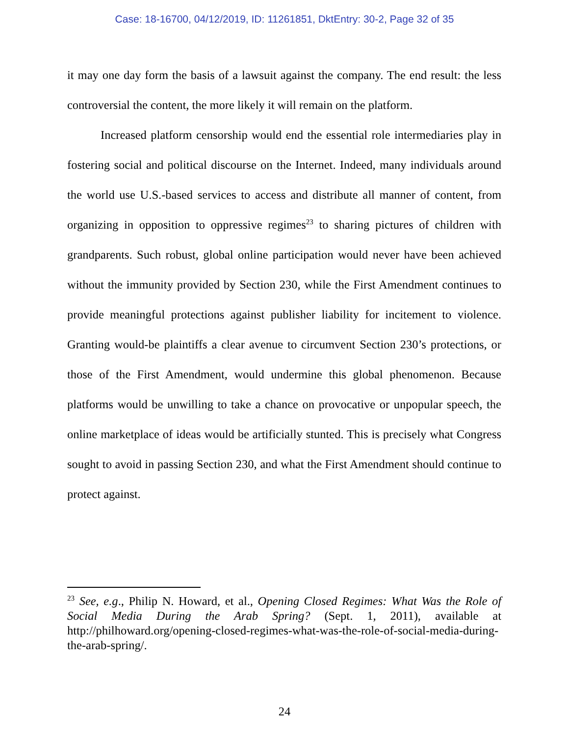Case: 18-16700, 04/12/2019, ID: 11261851, DktEntry: 30-2, Page 32 of 35
it may one day form the basis of a lawsuit against the company. The end result: the less controversial the content, the more likely it will remain on the platform.
Increased platform censorship would end the essential role intermediaries play in fostering social and political discourse on the Internet. Indeed, many individuals around the world use U.S.-based services to access and distribute all manner of content, from organizing in opposition to oppressive regimes<sup>23</sup> to sharing pictures of children with grandparents. Such robust, global online participation would never have been achieved without the immunity provided by Section 230, while the First Amendment continues to provide meaningful protections against publisher liability for incitement to violence. Granting would-be plaintiffs a clear avenue to circumvent Section 230’s protections, or those of the First Amendment, would undermine this global phenomenon. Because platforms would be unwilling to take a chance on provocative or unpopular speech, the online marketplace of ideas would be artificially stunted. This is precisely what Congress sought to avoid in passing Section 230, and what the First Amendment should continue to protect against.
<sup>23</sup> See, e.g., Philip N. Howard, et al., Opening Closed Regimes: What Was the Role of Social Media During the Arab Spring? (Sept. 1, 2011), available at http://philhoward.org/opening-closed-regimes-what-was-the-role-of-social-media-during-the-arab-spring/.
24